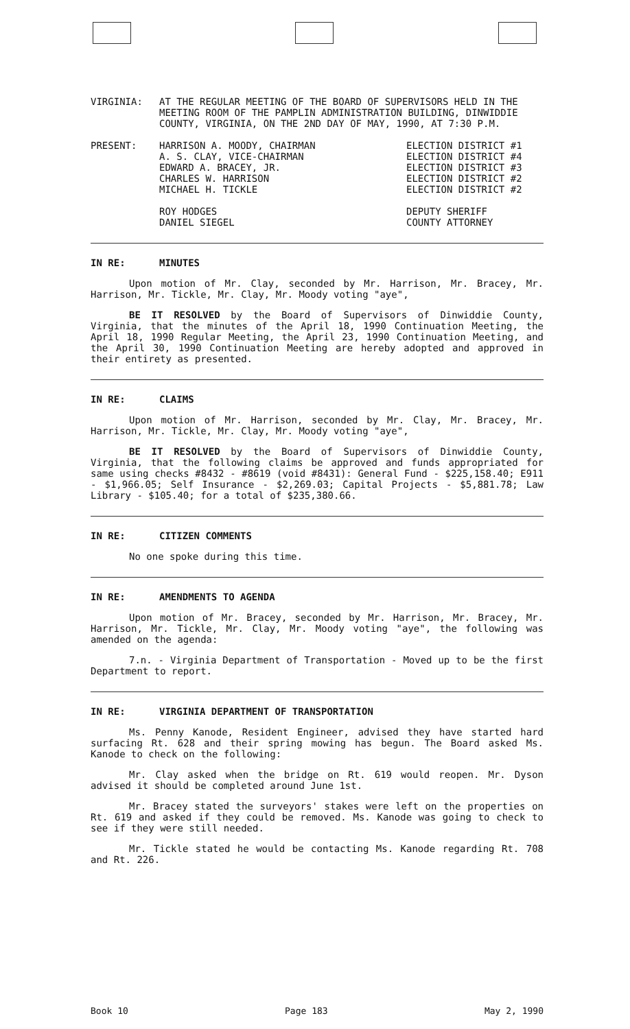VIRGINIA: AT THE REGULAR MEETING OF THE BOARD OF SUPERVISORS HELD IN THE MEETING ROOM OF THE PAMPLIN ADMINISTRATION BUILDING, DINWIDDIE COUNTY, VIRGINIA, ON THE 2ND DAY OF MAY, 1990, AT 7:30 P.M.
PRESENT: HARRISON A. MOODY, CHAIRMAN
A. S. CLAY, VICE-CHAIRMAN
EDWARD A. BRACEY, JR.
CHARLES W. HARRISON
MICHAEL H. TICKLE
ROY HODGES
DANIEL SIEGEL
ELECTION DISTRICT #1
ELECTION DISTRICT #4
ELECTION DISTRICT #3
ELECTION DISTRICT #2
ELECTION DISTRICT #2
DEPUTY SHERIFF
COUNTY ATTORNEY
IN RE: MINUTES
Upon motion of Mr. Clay, seconded by Mr. Harrison, Mr. Bracey, Mr. Harrison, Mr. Tickle, Mr. Clay, Mr. Moody voting "aye",
BE IT RESOLVED by the Board of Supervisors of Dinwiddie County, Virginia, that the minutes of the April 18, 1990 Continuation Meeting, the April 18, 1990 Regular Meeting, the April 23, 1990 Continuation Meeting, and the April 30, 1990 Continuation Meeting are hereby adopted and approved in their entirety as presented.
IN RE: CLAIMS
Upon motion of Mr. Harrison, seconded by Mr. Clay, Mr. Bracey, Mr. Harrison, Mr. Tickle, Mr. Clay, Mr. Moody voting "aye",
BE IT RESOLVED by the Board of Supervisors of Dinwiddie County, Virginia, that the following claims be approved and funds appropriated for same using checks #8432 - #8619 (void #8431): General Fund - $225,158.40; E911 - $1,966.05; Self Insurance - $2,269.03; Capital Projects - $5,881.78; Law Library - $105.40; for a total of $235,380.66.
IN RE: CITIZEN COMMENTS
No one spoke during this time.
IN RE: AMENDMENTS TO AGENDA
Upon motion of Mr. Bracey, seconded by Mr. Harrison, Mr. Bracey, Mr. Harrison, Mr. Tickle, Mr. Clay, Mr. Moody voting "aye", the following was amended on the agenda:
7.n. - Virginia Department of Transportation - Moved up to be the first Department to report.
IN RE: VIRGINIA DEPARTMENT OF TRANSPORTATION
Ms. Penny Kanode, Resident Engineer, advised they have started hard surfacing Rt. 628 and their spring mowing has begun. The Board asked Ms. Kanode to check on the following:
Mr. Clay asked when the bridge on Rt. 619 would reopen. Mr. Dyson advised it should be completed around June 1st.
Mr. Bracey stated the surveyors' stakes were left on the properties on Rt. 619 and asked if they could be removed. Ms. Kanode was going to check to see if they were still needed.
Mr. Tickle stated he would be contacting Ms. Kanode regarding Rt. 708 and Rt. 226.
Book 10 Page 183 May 2, 1990